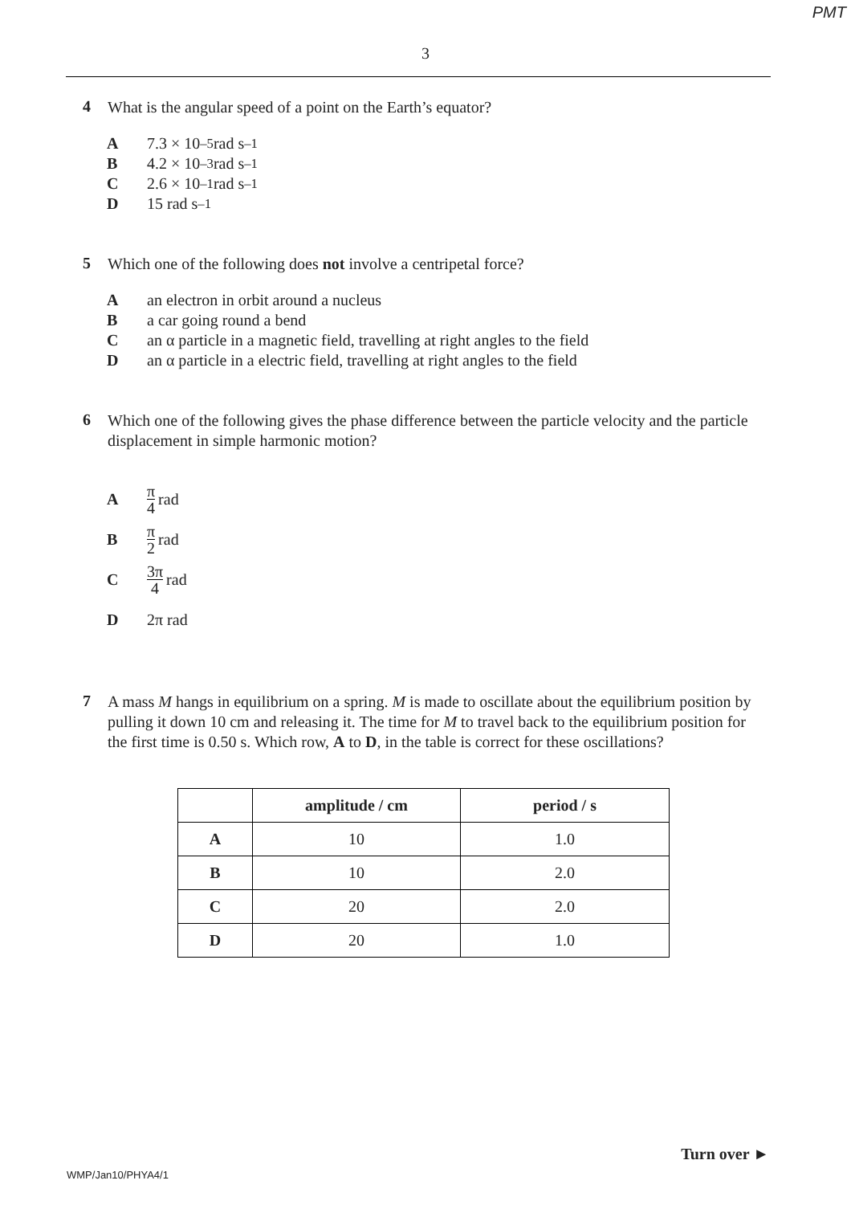PMT
3
4
What is the angular speed of a point on the Earth’s equator?
A 7.3 × 10<sup>–5</sup> rad s<sup>–1</sup>
B 4.2 × 10<sup>–3</sup> rad s<sup>–1</sup>
C 2.6 × 10<sup>–1</sup> rad s<sup>–1</sup>
D 15 rad s<sup>–1</sup>
5
Which one of the following does not involve a centripetal force?
Aan electron in orbit around a nucleus
Ba car going round a bend
Can α particle in a magnetic field, travelling at right angles to the field
Dan α particle in a electric field, travelling at right angles to the field
6
Which one of the following gives the phase difference between the particle velocity and the particle displacement in simple harmonic motion?
Aπ 4 rad
Bπ 2 rad
C 3π 4 rad
D 2π rad
7
A mass M hangs in equilibrium on a spring. M is made to oscillate about the equilibrium position by pulling it down 10 cm and releasing it. The time for M to travel back to the equilibrium position for the first time is 0.50 s. Which row, A to D, in the table is correct for these oscillations?
| | amplitude / cm | period / s |
| --- | --- | --- |
| A | 10 | 1.0 |
| B | 10 | 2.0 |
| C | 20 | 2.0 |
| D | 20 | 1.0 |
Turn over ►
WMP/Jan10/PHYA4/1